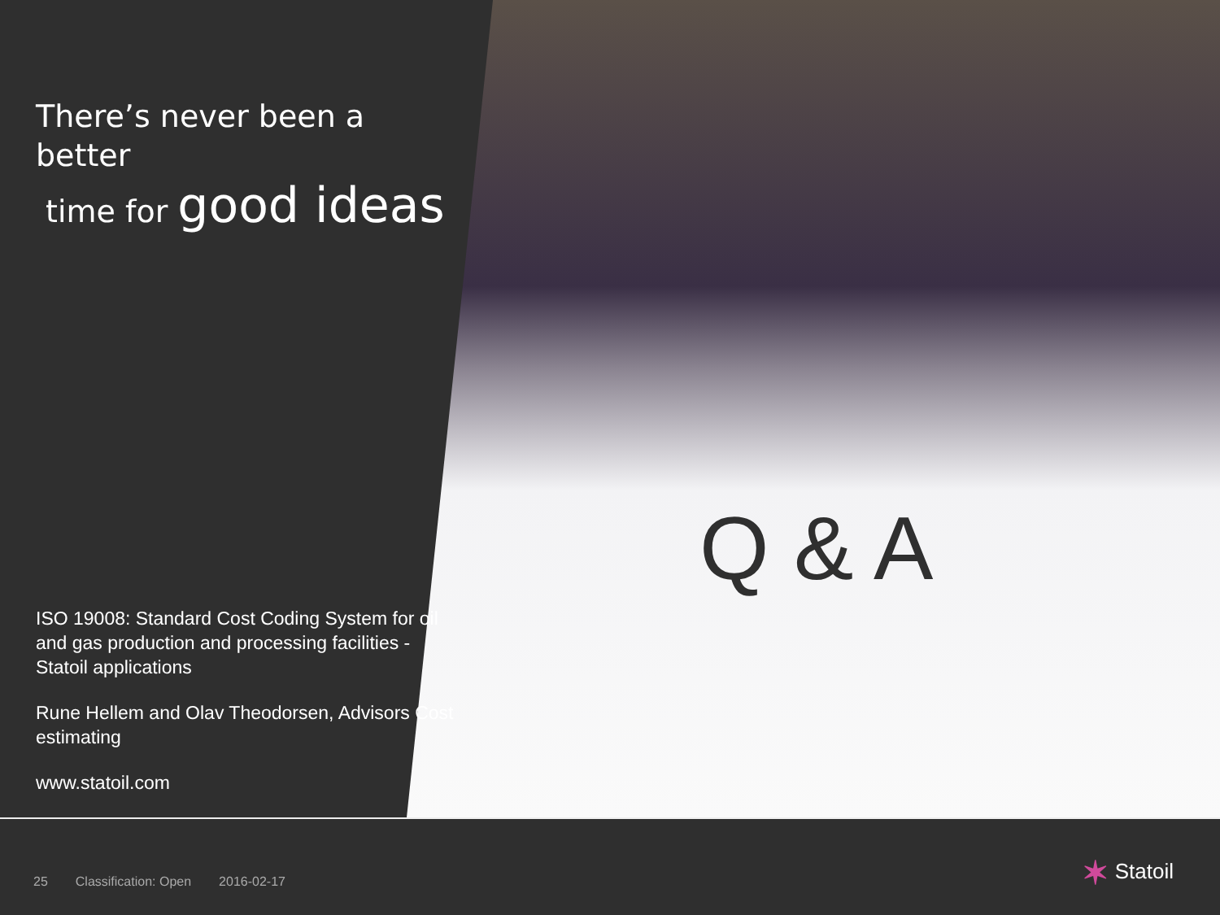There’s never been a better
time for good ideas
ISO 19008: Standard Cost Coding System for oil and gas production and processing facilities - Statoil applications
Rune Hellem and Olav Theodorsen, Advisors Cost estimating
www.statoil.com
Q & A
25 Classification: Open 2016-02-17
✶ Statoil